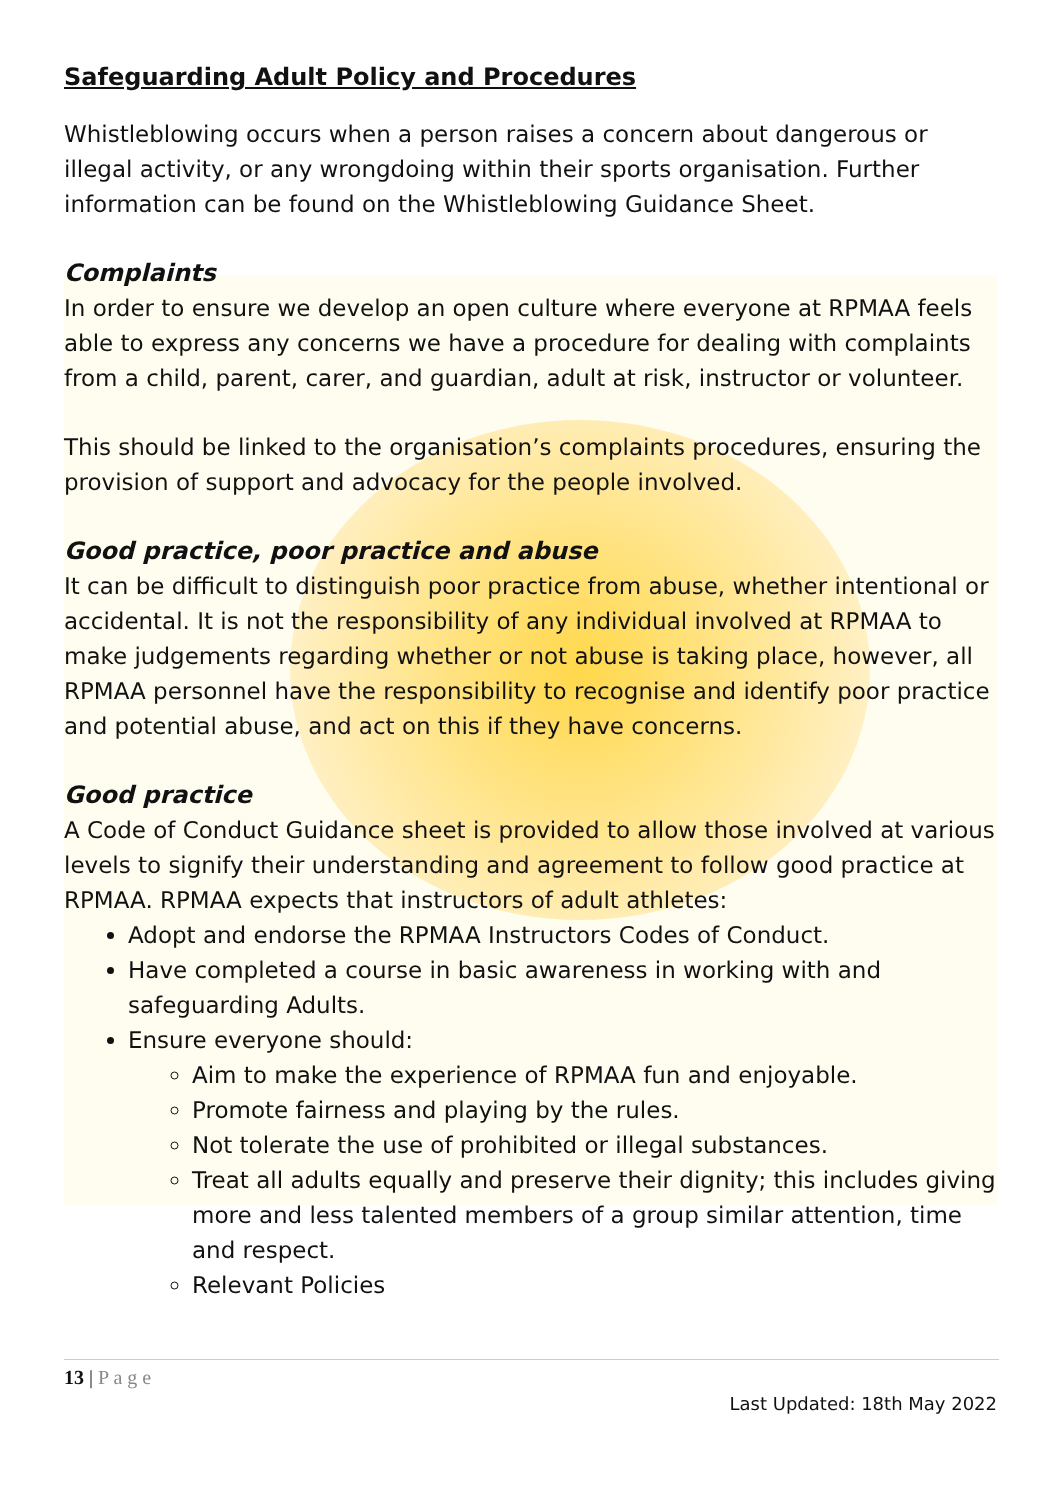Safeguarding Adult Policy and Procedures
Whistleblowing occurs when a person raises a concern about dangerous or illegal activity, or any wrongdoing within their sports organisation. Further information can be found on the Whistleblowing Guidance Sheet.
Complaints
In order to ensure we develop an open culture where everyone at RPMAA feels able to express any concerns we have a procedure for dealing with complaints from a child, parent, carer, and guardian, adult at risk, instructor or volunteer.
This should be linked to the organisation’s complaints procedures, ensuring the provision of support and advocacy for the people involved.
Good practice, poor practice and abuse
It can be difficult to distinguish poor practice from abuse, whether intentional or accidental. It is not the responsibility of any individual involved at RPMAA to make judgements regarding whether or not abuse is taking place, however, all RPMAA personnel have the responsibility to recognise and identify poor practice and potential abuse, and act on this if they have concerns.
Good practice
A Code of Conduct Guidance sheet is provided to allow those involved at various levels to signify their understanding and agreement to follow good practice at RPMAA. RPMAA expects that instructors of adult athletes:
Adopt and endorse the RPMAA Instructors Codes of Conduct.
Have completed a course in basic awareness in working with and safeguarding Adults.
Ensure everyone should:
Aim to make the experience of RPMAA fun and enjoyable.
Promote fairness and playing by the rules.
Not tolerate the use of prohibited or illegal substances.
Treat all adults equally and preserve their dignity; this includes giving more and less talented members of a group similar attention, time and respect.
Relevant Policies
13 | P a g e
Last Updated: 18th May 2022